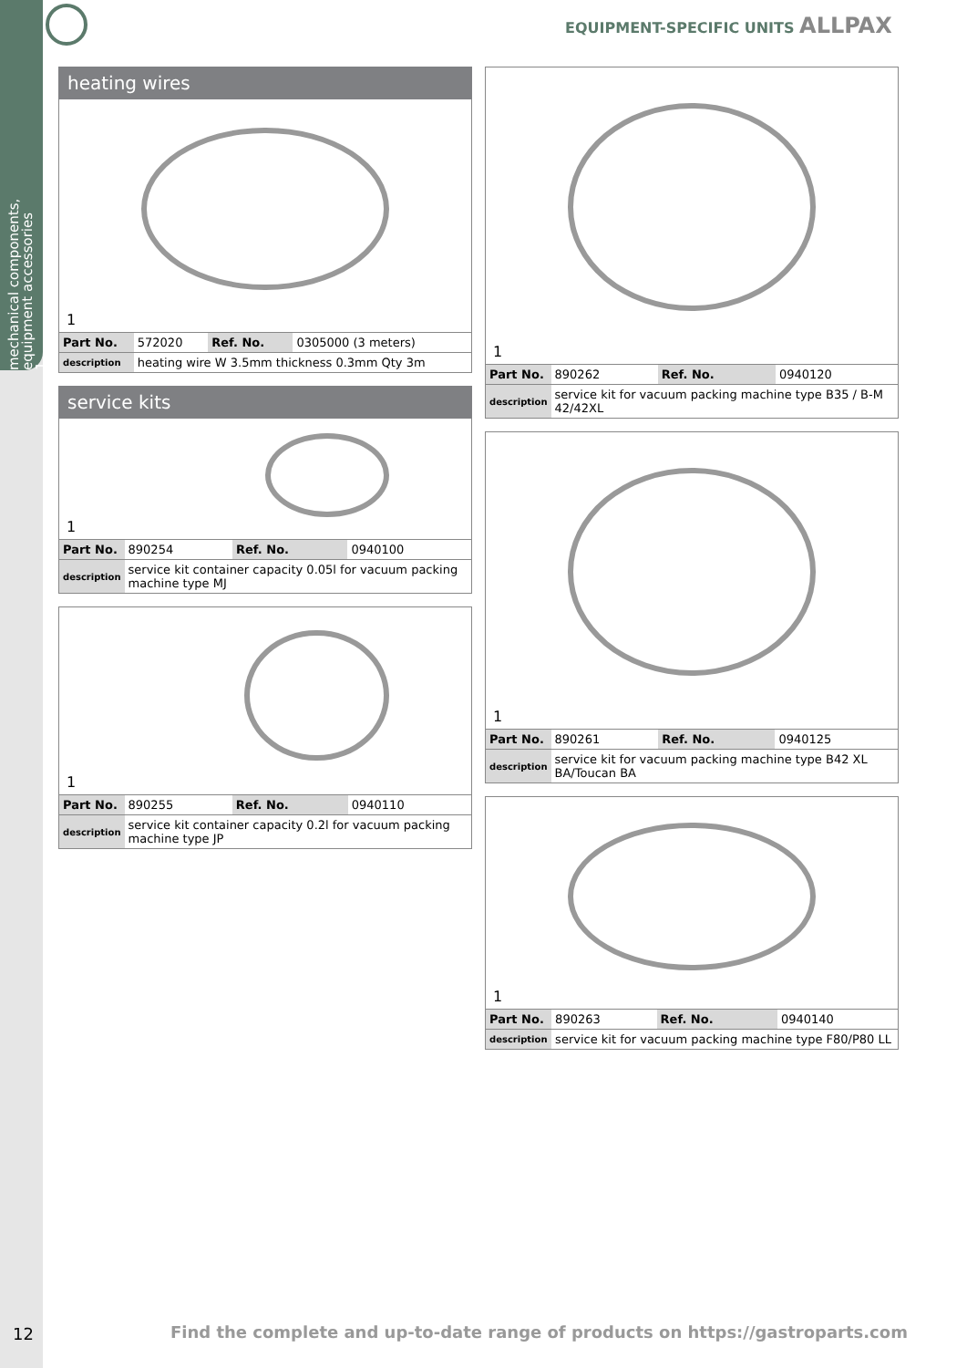mechanical components, equipment accessories
1
EQUIPMENT-SPECIFIC UNITS ALLPAX
heating wires
1
| Part No. | 572020 | Ref. No. | 0305000 (3 meters) |
| description | heating wire W 3.5mm thickness 0.3mm Qty 3m | | |
service kits
1
| Part No. | 890254 | Ref. No. | 0940100 |
| description | service kit container capacity 0.05l for vacuum packing machine type MJ | | |
1
| Part No. | 890255 | Ref. No. | 0940110 |
| description | service kit container capacity 0.2l for vacuum packing machine type JP | | |
1
| Part No. | 890262 | Ref. No. | 0940120 |
| description | service kit for vacuum packing machine type B35 / B-M 42/42XL | | |
1
| Part No. | 890261 | Ref. No. | 0940125 |
| description | service kit for vacuum packing machine type B42 XL BA/Toucan BA | | |
1
| Part No. | 890263 | Ref. No. | 0940140 |
| description | service kit for vacuum packing machine type F80/P80 LL | | |
12
Find the complete and up-to-date range of products on https://gastroparts.com